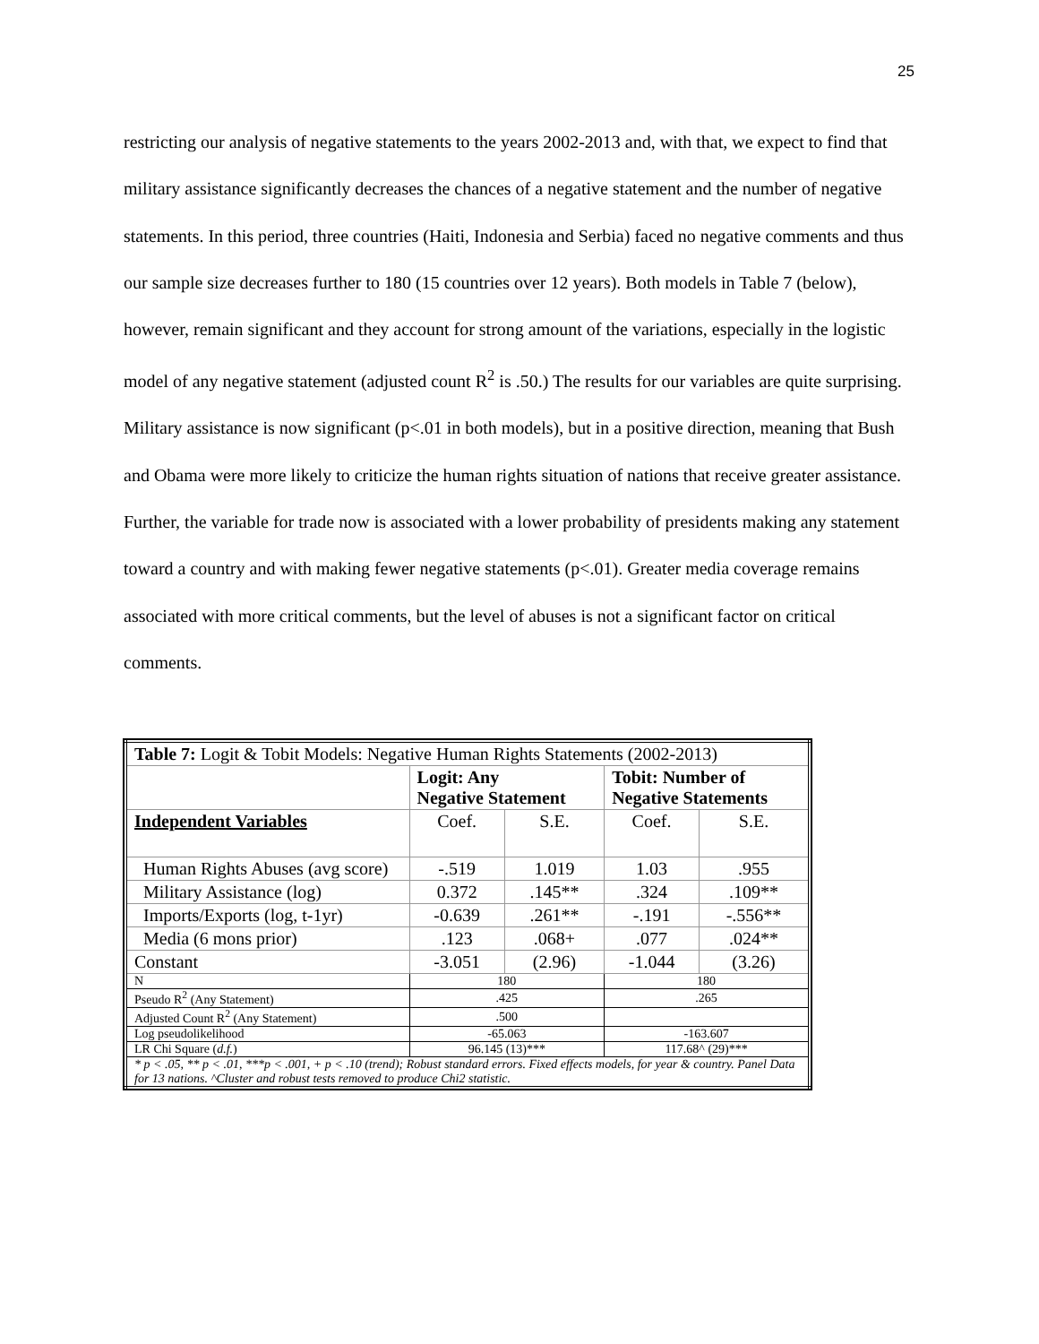25
restricting our analysis of negative statements to the years 2002-2013 and, with that, we expect to find that military assistance significantly decreases the chances of a negative statement and the number of negative statements. In this period, three countries (Haiti, Indonesia and Serbia) faced no negative comments and thus our sample size decreases further to 180 (15 countries over 12 years). Both models in Table 7 (below), however, remain significant and they account for strong amount of the variations, especially in the logistic model of any negative statement (adjusted count R<sup>2</sup> is .50.) The results for our variables are quite surprising. Military assistance is now significant (p<.01 in both models), but in a positive direction, meaning that Bush and Obama were more likely to criticize the human rights situation of nations that receive greater assistance. Further, the variable for trade now is associated with a lower probability of presidents making any statement toward a country and with making fewer negative statements (p<.01). Greater media coverage remains associated with more critical comments, but the level of abuses is not a significant factor on critical comments.
| Table 7: Logit & Tobit Models: Negative Human Rights Statements (2002-2013) | | | | |
| | Logit: Any Negative Statement | | Tobit: Number of Negative Statements | |
| Independent Variables | Coef. | S.E. | Coef. | S.E. |
| Human Rights Abuses (avg score) | -.519 | 1.019 | 1.03 | .955 |
| Military Assistance (log) | 0.372 | .145** | .324 | .109** |
| Imports/Exports (log, t-1yr) | -0.639 | .261** | -.191 | -.556** |
| Media (6 mons prior) | .123 | .068+ | .077 | .024** |
| Constant | -3.051 | (2.96) | -1.044 | (3.26) |
| N | 180 | | 180 | |
| Pseudo R<sup>2</sup> (Any Statement) | .425 | | .265 | |
| Adjusted Count R<sup>2</sup> (Any Statement) | .500 | | | |
| Log pseudolikelihood | -65.063 | | -163.607 | |
| LR Chi Square ( d.f. ) | 96.145 (13)*** | | 117.68^ (29)*** | |
| * p < .05, ** p < .01, ***p < .001, + p < .10 (trend); Robust standard errors. Fixed effects models, for year & country. Panel Data for 13 nations. ^Cluster and robust tests removed to produce Chi2 statistic. | | | | |